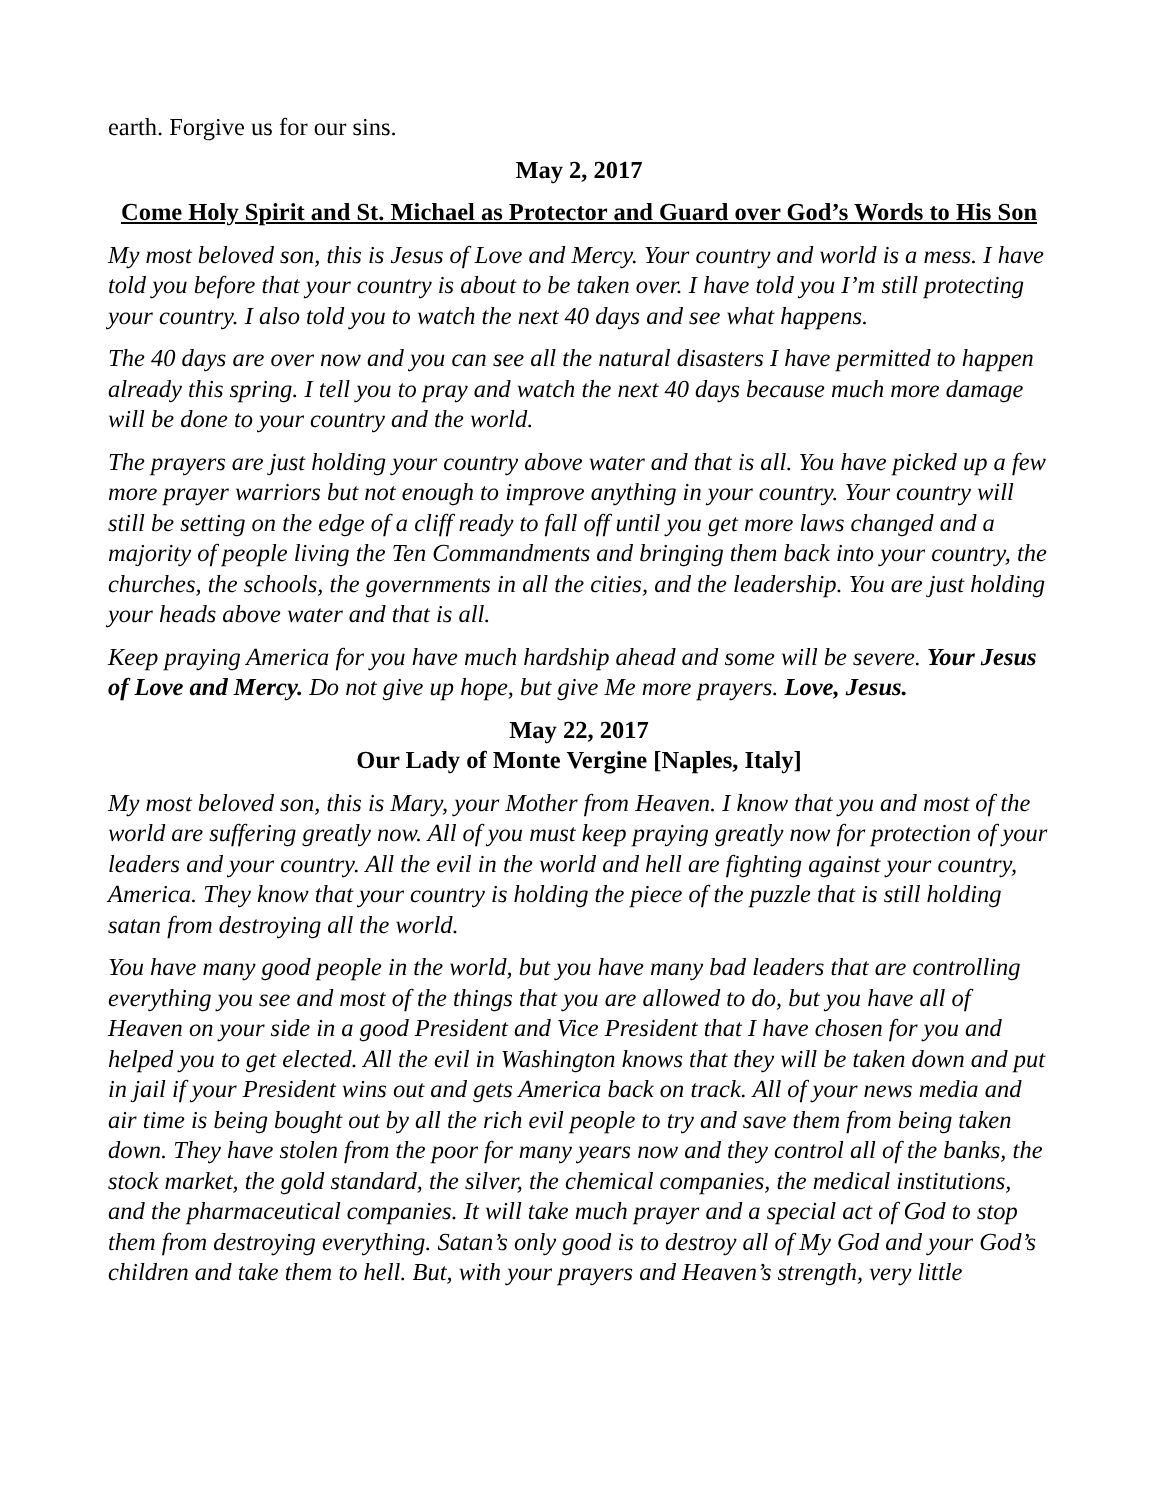earth. Forgive us for our sins.
May 2, 2017
Come Holy Spirit and St. Michael as Protector and Guard over God’s Words to His Son
My most beloved son, this is Jesus of Love and Mercy. Your country and world is a mess. I have told you before that your country is about to be taken over. I have told you I’m still protecting your country. I also told you to watch the next 40 days and see what happens.
The 40 days are over now and you can see all the natural disasters I have permitted to happen already this spring. I tell you to pray and watch the next 40 days because much more damage will be done to your country and the world.
The prayers are just holding your country above water and that is all. You have picked up a few more prayer warriors but not enough to improve anything in your country. Your country will still be setting on the edge of a cliff ready to fall off until you get more laws changed and a majority of people living the Ten Commandments and bringing them back into your country, the churches, the schools, the governments in all the cities, and the leadership. You are just holding your heads above water and that is all.
Keep praying America for you have much hardship ahead and some will be severe. Your Jesus of Love and Mercy. Do not give up hope, but give Me more prayers. Love, Jesus.
May 22, 2017
Our Lady of Monte Vergine [Naples, Italy]
My most beloved son, this is Mary, your Mother from Heaven. I know that you and most of the world are suffering greatly now. All of you must keep praying greatly now for protection of your leaders and your country. All the evil in the world and hell are fighting against your country, America. They know that your country is holding the piece of the puzzle that is still holding satan from destroying all the world.
You have many good people in the world, but you have many bad leaders that are controlling everything you see and most of the things that you are allowed to do, but you have all of Heaven on your side in a good President and Vice President that I have chosen for you and helped you to get elected. All the evil in Washington knows that they will be taken down and put in jail if your President wins out and gets America back on track. All of your news media and air time is being bought out by all the rich evil people to try and save them from being taken down. They have stolen from the poor for many years now and they control all of the banks, the stock market, the gold standard, the silver, the chemical companies, the medical institutions, and the pharmaceutical companies. It will take much prayer and a special act of God to stop them from destroying everything. Satan’s only good is to destroy all of My God and your God’s children and take them to hell. But, with your prayers and Heaven’s strength, very little